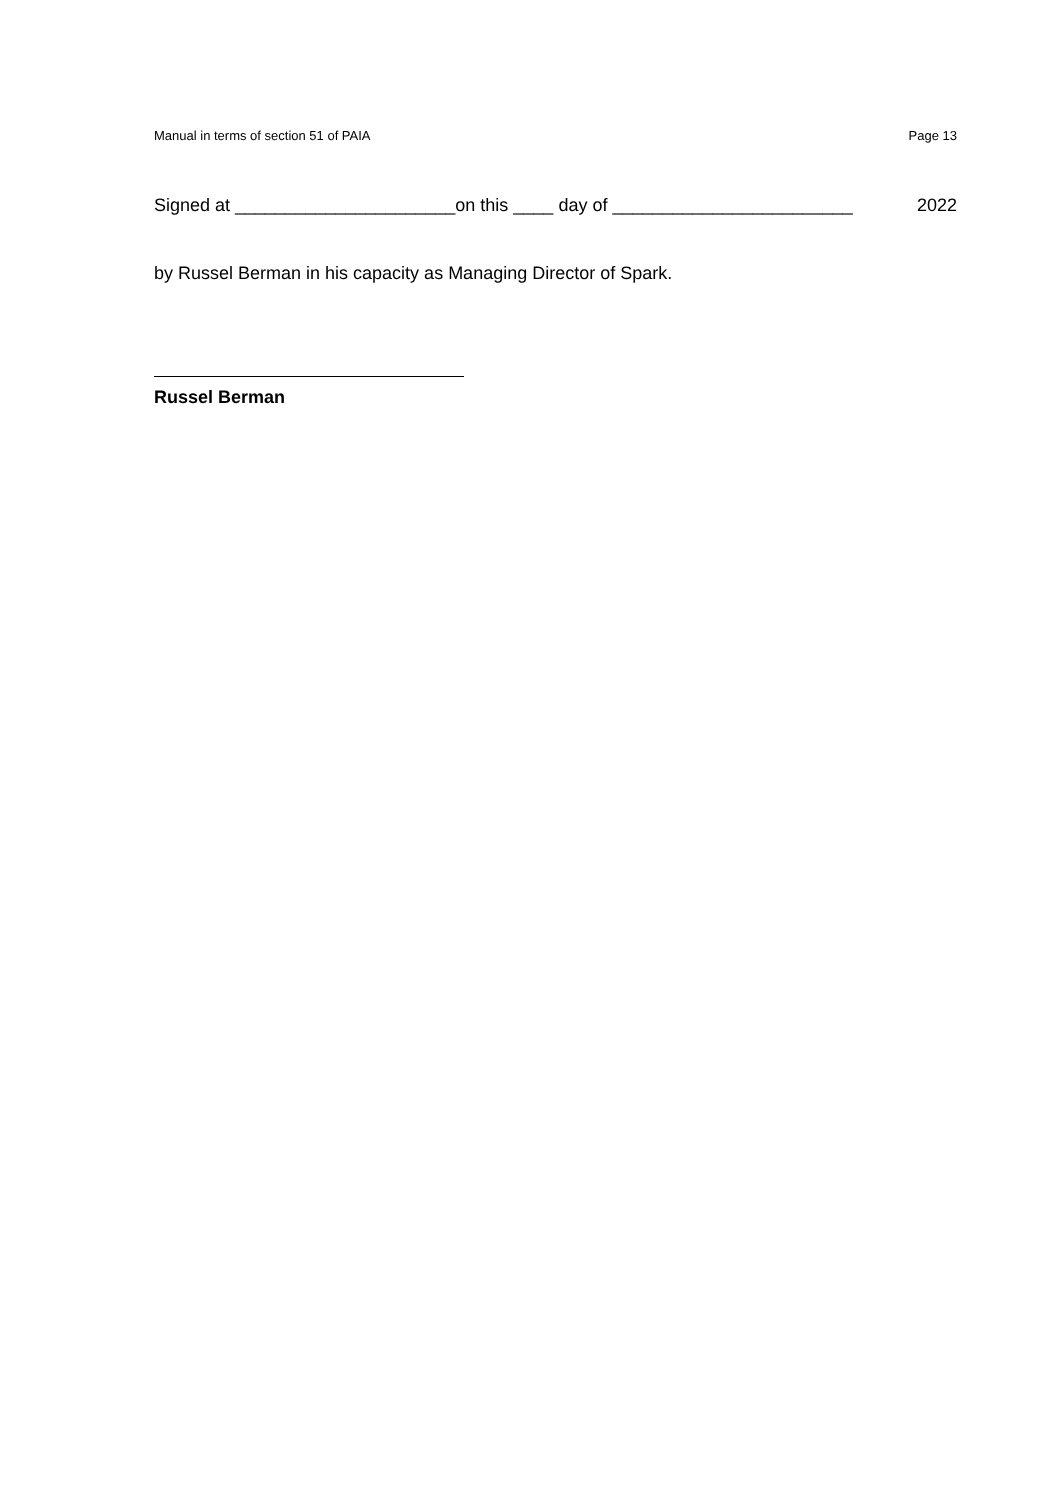Manual in terms of section 51 of PAIA Page 13
Signed at ______________________on this ____ day of ________________________ 2022
by Russel Berman in his capacity as Managing Director of Spark.
Russel Berman